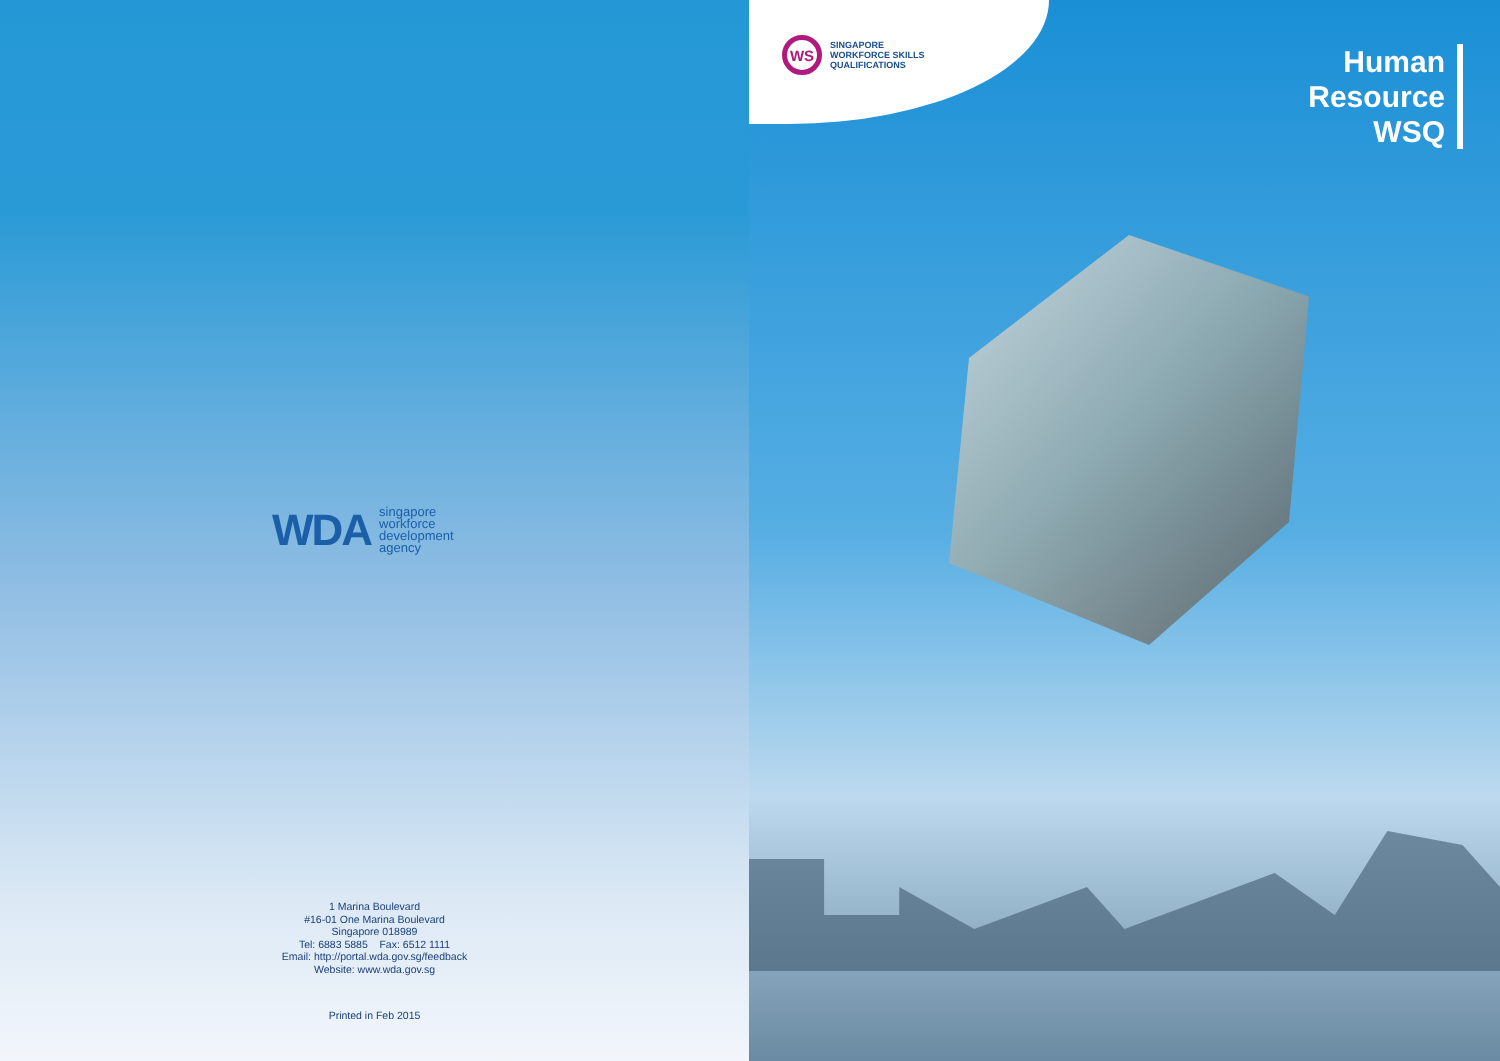WDA singapore
workforce
development
agency
1 Marina Boulevard
#16-01 One Marina Boulevard
Singapore 018989
Tel: 6883 5885 Fax: 6512 1111
Email: http://portal.wda.gov.sg/feedback
Website: www.wda.gov.sg
Printed in Feb 2015
WS
SINGAPORE
WORKFORCE SKILLS
QUALIFICATIONS
Human
Resource
WSQ